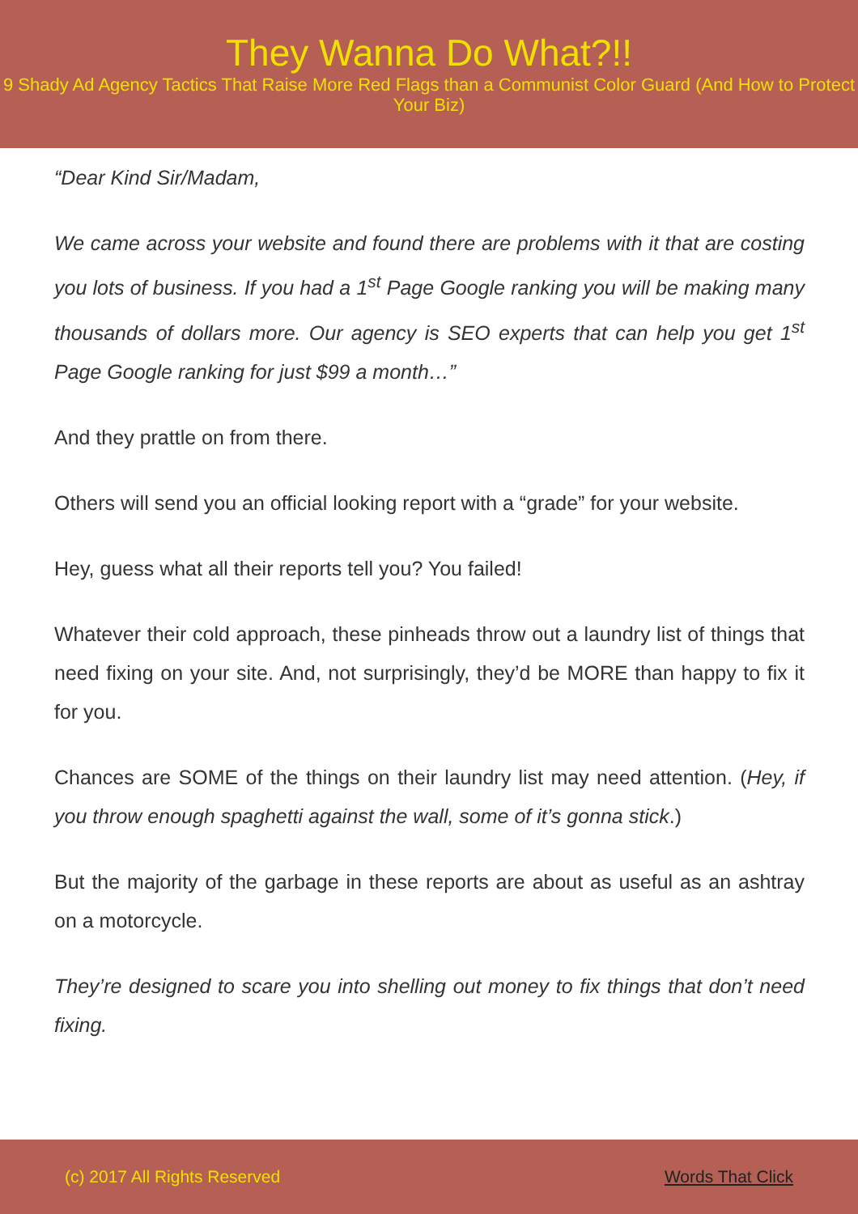They Wanna Do What?!!
9 Shady Ad Agency Tactics That Raise More Red Flags than a Communist Color Guard (And How to Protect Your Biz)
“Dear Kind Sir/Madam,
We came across your website and found there are problems with it that are costing you lots of business. If you had a 1<sup>st</sup> Page Google ranking you will be making many thousands of dollars more. Our agency is SEO experts that can help you get 1<sup>st</sup> Page Google ranking for just $99 a month…”
And they prattle on from there.
Others will send you an official looking report with a “grade” for your website.
Hey, guess what all their reports tell you? You failed!
Whatever their cold approach, these pinheads throw out a laundry list of things that need fixing on your site. And, not surprisingly, they’d be MORE than happy to fix it for you.
Chances are SOME of the things on their laundry list may need attention. (Hey, if you throw enough spaghetti against the wall, some of it’s gonna stick.)
But the majority of the garbage in these reports are about as useful as an ashtray on a motorcycle.
They’re designed to scare you into shelling out money to fix things that don’t need fixing.
(c) 2017 All Rights Reserved Words That Click